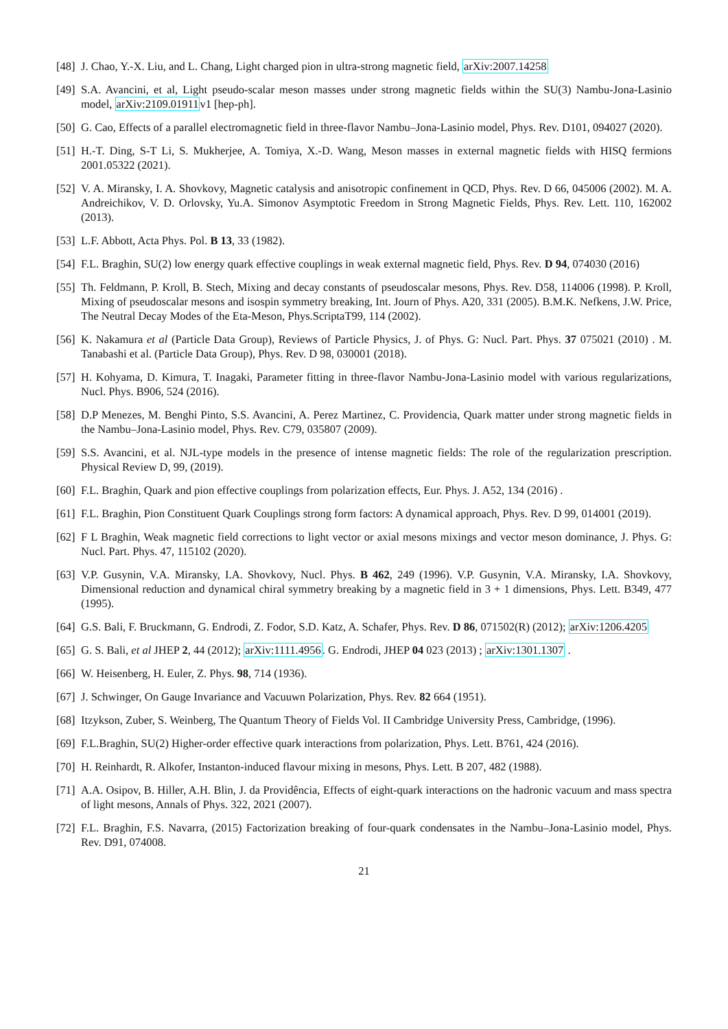[48] J. Chao, Y.-X. Liu, and L. Chang, Light charged pion in ultra-strong magnetic field, arXiv:2007.14258
[49] S.A. Avancini, et al, Light pseudo-scalar meson masses under strong magnetic fields within the SU(3) Nambu-Jona-Lasinio model, arXiv:2109.01911v1 [hep-ph].
[50] G. Cao, Effects of a parallel electromagnetic field in three-flavor Nambu–Jona-Lasinio model, Phys. Rev. D101, 094027 (2020).
[51] H.-T. Ding, S-T Li, S. Mukherjee, A. Tomiya, X.-D. Wang, Meson masses in external magnetic fields with HISQ fermions 2001.05322 (2021).
[52] V. A. Miransky, I. A. Shovkovy, Magnetic catalysis and anisotropic confinement in QCD, Phys. Rev. D 66, 045006 (2002). M. A. Andreichikov, V. D. Orlovsky, Yu.A. Simonov Asymptotic Freedom in Strong Magnetic Fields, Phys. Rev. Lett. 110, 162002 (2013).
[53] L.F. Abbott, Acta Phys. Pol. B 13, 33 (1982).
[54] F.L. Braghin, SU(2) low energy quark effective couplings in weak external magnetic field, Phys. Rev. D 94, 074030 (2016)
[55] Th. Feldmann, P. Kroll, B. Stech, Mixing and decay constants of pseudoscalar mesons, Phys. Rev. D58, 114006 (1998). P. Kroll, Mixing of pseudoscalar mesons and isospin symmetry breaking, Int. Journ of Phys. A20, 331 (2005). B.M.K. Nefkens, J.W. Price, The Neutral Decay Modes of the Eta-Meson, Phys.ScriptaT99, 114 (2002).
[56] K. Nakamura et al (Particle Data Group), Reviews of Particle Physics, J. of Phys. G: Nucl. Part. Phys. 37 075021 (2010) . M. Tanabashi et al. (Particle Data Group), Phys. Rev. D 98, 030001 (2018).
[57] H. Kohyama, D. Kimura, T. Inagaki, Parameter fitting in three-flavor Nambu-Jona-Lasinio model with various regularizations, Nucl. Phys. B906, 524 (2016).
[58] D.P Menezes, M. Benghi Pinto, S.S. Avancini, A. Perez Martinez, C. Providencia, Quark matter under strong magnetic fields in the Nambu–Jona-Lasinio model, Phys. Rev. C79, 035807 (2009).
[59] S.S. Avancini, et al. NJL-type models in the presence of intense magnetic fields: The role of the regularization prescription. Physical Review D, 99, (2019).
[60] F.L. Braghin, Quark and pion effective couplings from polarization effects, Eur. Phys. J. A52, 134 (2016) .
[61] F.L. Braghin, Pion Constituent Quark Couplings strong form factors: A dynamical approach, Phys. Rev. D 99, 014001 (2019).
[62] F L Braghin, Weak magnetic field corrections to light vector or axial mesons mixings and vector meson dominance, J. Phys. G: Nucl. Part. Phys. 47, 115102 (2020).
[63] V.P. Gusynin, V.A. Miransky, I.A. Shovkovy, Nucl. Phys. B 462, 249 (1996). V.P. Gusynin, V.A. Miransky, I.A. Shovkovy, Dimensional reduction and dynamical chiral symmetry breaking by a magnetic field in 3 + 1 dimensions, Phys. Lett. B349, 477 (1995).
[64] G.S. Bali, F. Bruckmann, G. Endrodi, Z. Fodor, S.D. Katz, A. Schafer, Phys. Rev. D 86, 071502(R) (2012); arXiv:1206.4205
[65] G. S. Bali, et al JHEP 2, 44 (2012); arXiv:1111.4956. G. Endrodi, JHEP 04 023 (2013) ; arXiv:1301.1307 .
[66] W. Heisenberg, H. Euler, Z. Phys. 98, 714 (1936).
[67] J. Schwinger, On Gauge Invariance and Vacuuwn Polarization, Phys. Rev. 82 664 (1951).
[68] Itzykson, Zuber, S. Weinberg, The Quantum Theory of Fields Vol. II Cambridge University Press, Cambridge, (1996).
[69] F.L.Braghin, SU(2) Higher-order effective quark interactions from polarization, Phys. Lett. B761, 424 (2016).
[70] H. Reinhardt, R. Alkofer, Instanton-induced flavour mixing in mesons, Phys. Lett. B 207, 482 (1988).
[71] A.A. Osipov, B. Hiller, A.H. Blin, J. da Providência, Effects of eight-quark interactions on the hadronic vacuum and mass spectra of light mesons, Annals of Phys. 322, 2021 (2007).
[72] F.L. Braghin, F.S. Navarra, (2015) Factorization breaking of four-quark condensates in the Nambu–Jona-Lasinio model, Phys. Rev. D91, 074008.
21